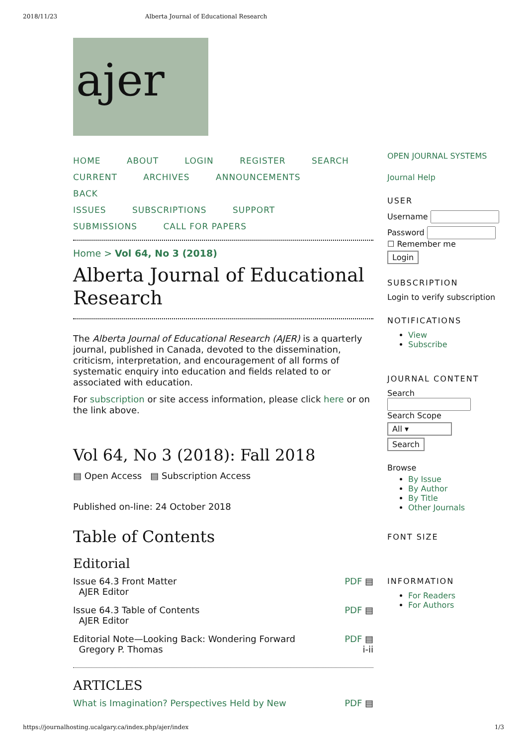2018/11/23 Alberta Journal of Educational Research
ajer
HOME ABOUT LOGIN REGISTER SEARCH
CURRENT ARCHIVES ANNOUNCEMENTS BACK
ISSUES SUBSCRIPTIONS SUPPORT
SUBMISSIONS CALL FOR PAPERS
Home > Vol 64, No 3 (2018)
Alberta Journal of Educational Research
The Alberta Journal of Educational Research (AJER) is a quarterly journal, published in Canada, devoted to the dissemination, criticism, interpretation, and encouragement of all forms of systematic enquiry into education and fields related to or associated with education.
For subscription or site access information, please click here or on the link above.
Vol 64, No 3 (2018): Fall 2018
▤ Open Access ▤ Subscription Access
Published on-line: 24 October 2018
Table of Contents
Editorial
| Issue 64.3 Front Matter AJER Editor | PDF ▤ |
| Issue 64.3 Table of Contents AJER Editor | PDF ▤ |
| Editorial Note—Looking Back: Wondering Forward Gregory P. Thomas | PDF ▤ i-ii |
ARTICLES
| What is Imagination? Perspectives Held by New | PDF ▤ |
OPEN JOURNAL SYSTEMS
Journal Help
USER
Username
Password
☐ Remember me
Login
SUBSCRIPTION
Login to verify subscription
NOTIFICATIONS
View
Subscribe
JOURNAL CONTENT
Search
Search Scope
All ▾
Search
Browse
By Issue
By Author
By Title
Other Journals
FONT SIZE
INFORMATION
For Readers
For Authors
https://journalhosting.ucalgary.ca/index.php/ajer/index 1/3